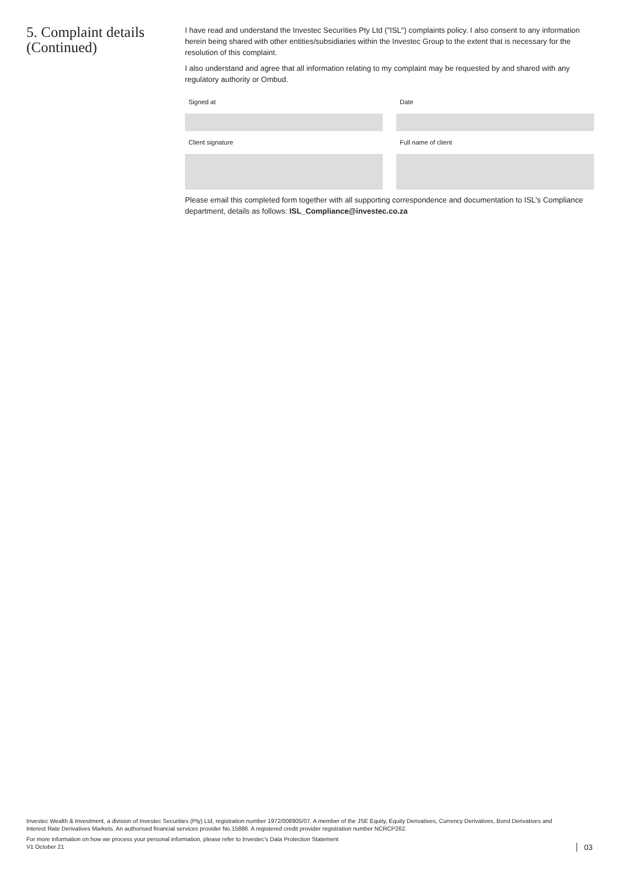5. Complaint details (Continued)
I have read and understand the Investec Securities Pty Ltd ("ISL") complaints policy. I also consent to any information herein being shared with other entities/subsidiaries within the Investec Group to the extent that is necessary for the resolution of this complaint.
I also understand and agree that all information relating to my complaint may be requested by and shared with any regulatory authority or Ombud.
Signed at
Date
Client signature
Full name of client
Please email this completed form together with all supporting correspondence and documentation to ISL's Compliance department, details as follows: ISL_Compliance@investec.co.za
Investec Wealth & Investment, a division of Investec Securities (Pty) Ltd, registration number 1972/008905/07. A member of the JSE Equity, Equity Derivatives, Currency Derivatives, Bond Derivatives and Interest Rate Derivatives Markets. An authorised financial services provider No.15886. A registered credit provider registration number NCRCP262.
For more information on how we process your personal information, please refer to Investec's Data Protection Statement
V1 October 21
03